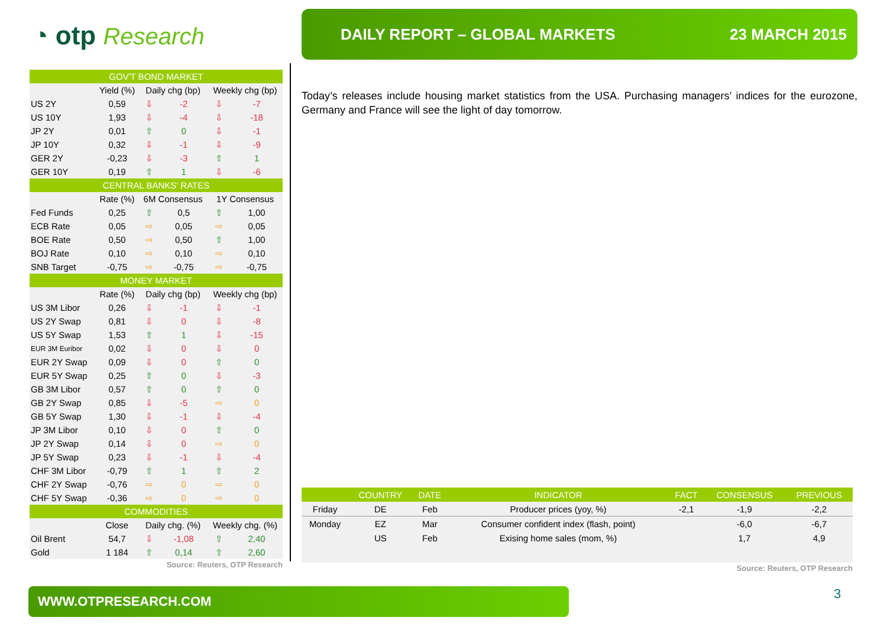◔ otp Research
DAILY REPORT – GLOBAL MARKETS 23 MARCH 2015
| GOV'T BOND MARKET | | | | | |
| --- | --- | --- | --- | --- | --- |
| | Yield (%) | Daily chg (bp) | | Weekly chg (bp) | |
| US 2Y | 0,59 | ⇩ | -2 | ⇩ | -7 |
| US 10Y | 1,93 | ⇩ | -4 | ⇩ | -18 |
| JP 2Y | 0,01 | ⇧ | 0 | ⇩ | -1 |
| JP 10Y | 0,32 | ⇩ | -1 | ⇩ | -9 |
| GER 2Y | -0,23 | ⇩ | -3 | ⇧ | 1 |
| GER 10Y | 0,19 | ⇧ | 1 | ⇩ | -6 |
| CENTRAL BANKS' RATES | | | | | |
| | Rate (%) | 6M Consensus | | 1Y Consensus | |
| Fed Funds | 0,25 | ⇧ | 0,5 | ⇧ | 1,00 |
| ECB Rate | 0,05 | ⇨ | 0,05 | ⇨ | 0,05 |
| BOE Rate | 0,50 | ⇨ | 0,50 | ⇧ | 1,00 |
| BOJ Rate | 0,10 | ⇨ | 0,10 | ⇨ | 0,10 |
| SNB Target | -0,75 | ⇨ | -0,75 | ⇨ | -0,75 |
| MONEY MARKET | | | | | |
| | Rate (%) | Daily chg (bp) | | Weekly chg (bp) | |
| US 3M Libor | 0,26 | ⇩ | -1 | ⇩ | -1 |
| US 2Y Swap | 0,81 | ⇩ | 0 | ⇩ | -8 |
| US 5Y Swap | 1,53 | ⇧ | 1 | ⇩ | -15 |
| EUR 3M Euribor | 0,02 | ⇩ | 0 | ⇩ | 0 |
| EUR 2Y Swap | 0,09 | ⇩ | 0 | ⇧ | 0 |
| EUR 5Y Swap | 0,25 | ⇧ | 0 | ⇩ | -3 |
| GB 3M Libor | 0,57 | ⇧ | 0 | ⇧ | 0 |
| GB 2Y Swap | 0,85 | ⇩ | -5 | ⇨ | 0 |
| GB 5Y Swap | 1,30 | ⇩ | -1 | ⇩ | -4 |
| JP 3M Libor | 0,10 | ⇩ | 0 | ⇧ | 0 |
| JP 2Y Swap | 0,14 | ⇩ | 0 | ⇨ | 0 |
| JP 5Y Swap | 0,23 | ⇩ | -1 | ⇩ | -4 |
| CHF 3M Libor | -0,79 | ⇧ | 1 | ⇧ | 2 |
| CHF 2Y Swap | -0,76 | ⇨ | 0 | ⇨ | 0 |
| CHF 5Y Swap | -0,36 | ⇨ | 0 | ⇨ | 0 |
| COMMODITIES | | | | | |
| | Close | Daily chg. (%) | | Weekly chg. (%) | |
| Oil Brent | 54,7 | ⇩ | -1,08 | ⇧ | 2,40 |
| Gold | 1 184 | ⇧ | 0,14 | ⇧ | 2,60 |
Source: Reuters, OTP Research
Today’s releases include housing market statistics from the USA. Purchasing managers’ indices for the eurozone, Germany and France will see the light of day tomorrow.
| | COUNTRY | DATE | INDICATOR | FACT | CONSENSUS | PREVIOUS |
| --- | --- | --- | --- | --- | --- | --- |
| Friday | DE | Feb | Producer prices (yoy, %) | -2,1 | -1,9 | -2,2 |
| Monday | EZ | Mar | Consumer confident index (flash, point) | | -6,0 | -6,7 |
| | US | Feb | Exising home sales (mom, %) | | 1,7 | 4,9 |
Source: Reuters, OTP Research
WWW.OTPRESEARCH.COM 3